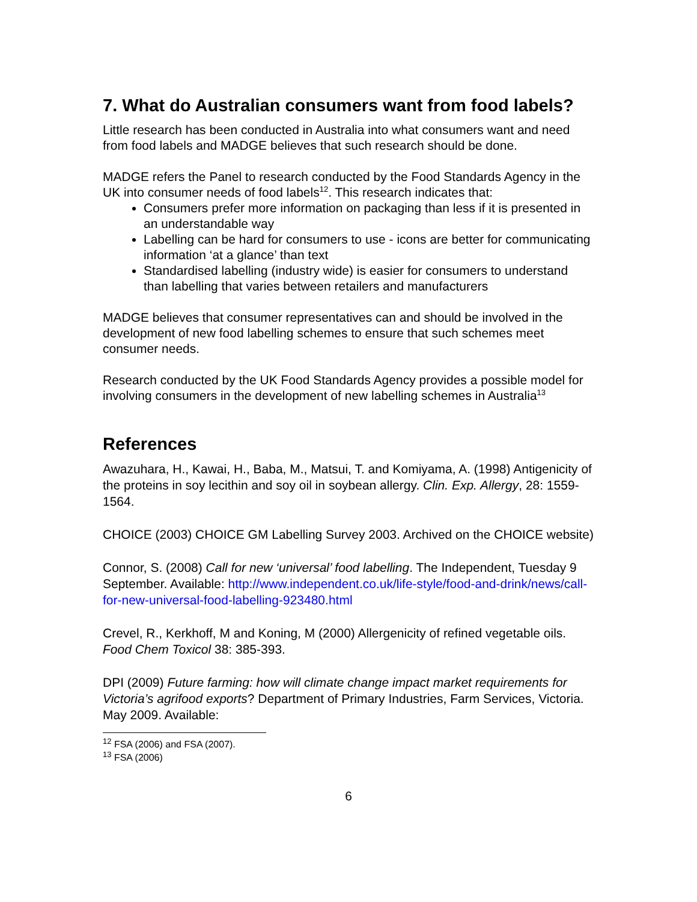7. What do Australian consumers want from food labels?
Little research has been conducted in Australia into what consumers want and need from food labels and MADGE believes that such research should be done.
MADGE refers the Panel to research conducted by the Food Standards Agency in the UK into consumer needs of food labels<sup>12</sup>. This research indicates that:
Consumers prefer more information on packaging than less if it is presented in an understandable way
Labelling can be hard for consumers to use - icons are better for communicating information ‘at a glance’ than text
Standardised labelling (industry wide) is easier for consumers to understand than labelling that varies between retailers and manufacturers
MADGE believes that consumer representatives can and should be involved in the development of new food labelling schemes to ensure that such schemes meet consumer needs.
Research conducted by the UK Food Standards Agency provides a possible model for involving consumers in the development of new labelling schemes in Australia<sup>13</sup>
References
Awazuhara, H., Kawai, H., Baba, M., Matsui, T. and Komiyama, A. (1998) Antigenicity of the proteins in soy lecithin and soy oil in soybean allergy. Clin. Exp. Allergy, 28: 1559-1564.
CHOICE (2003) CHOICE GM Labelling Survey 2003. Archived on the CHOICE website)
Connor, S. (2008) Call for new ‘universal’ food labelling. The Independent, Tuesday 9 September. Available: http://www.independent.co.uk/life-style/food-and-drink/news/call-for-new-universal-food-labelling-923480.html
Crevel, R., Kerkhoff, M and Koning, M (2000) Allergenicity of refined vegetable oils. Food Chem Toxicol 38: 385-393.
DPI (2009) Future farming: how will climate change impact market requirements for Victoria’s agrifood exports? Department of Primary Industries, Farm Services, Victoria. May 2009. Available:
<sup>12</sup> FSA (2006) and FSA (2007).
<sup>13</sup> FSA (2006)
6